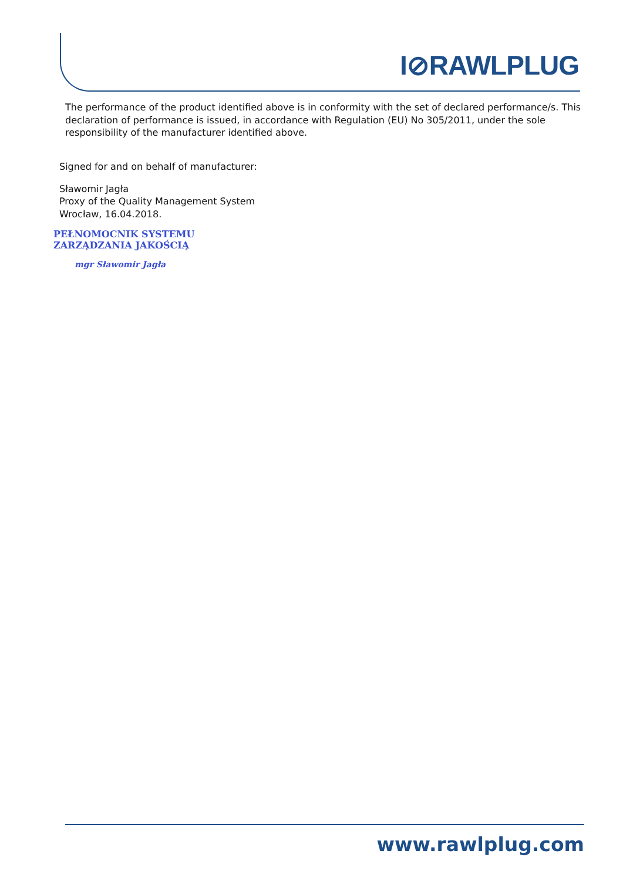I⊘RAWLPLUG
The performance of the product identified above is in conformity with the set of declared performance/s. This declaration of performance is issued, in accordance with Regulation (EU) No 305/2011, under the sole responsibility of the manufacturer identified above.
Signed for and on behalf of manufacturer:
Sławomir Jagła
Proxy of the Quality Management System
Wrocław, 16.04.2018.
PEŁNOMOCNIK SYSTEMU
ZARZĄDZANIA JAKOŚCIĄ
mgr Sławomir Jagła
www.rawlplug.com